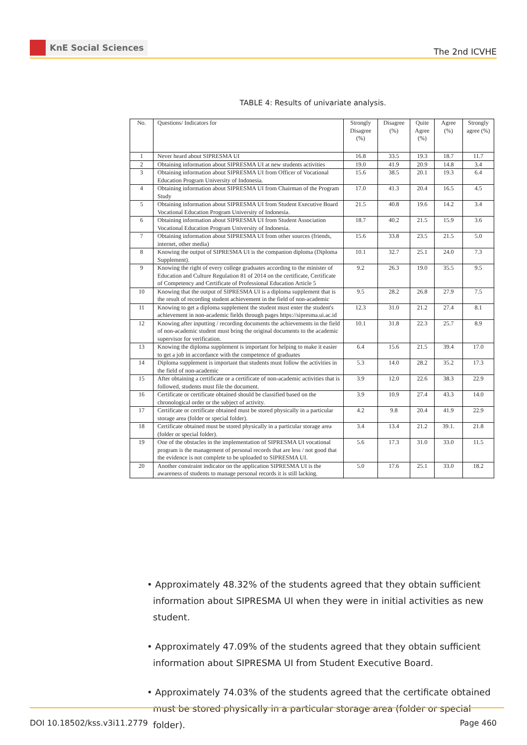KnE Social Sciences
The 2nd ICVHE
TABLE 4: Results of univariate analysis.
| No. | Questions/ Indicators for | Strongly Disagree (%) | Disagree (%) | Quite Agree (%) | Agree (%) | Strongly agree (%) |
| --- | --- | --- | --- | --- | --- | --- |
| 1 | Never heard about SIPRESMA UI | 16.8 | 33.5 | 19.3 | 18.7 | 11.7 |
| 2 | Obtaining information about SIPRESMA UI at new students activities | 19.0 | 41.9 | 20.9 | 14.8 | 3.4 |
| 3 | Obtaining information about SIPRESMA UI from Officer of Vocational Education Program University of Indonesia. | 15.6 | 38.5 | 20.1 | 19.3 | 6.4 |
| 4 | Obtaining information about SIPRESMA UI from Chairman of the Program Study | 17.0 | 41.3 | 20.4 | 16.5 | 4.5 |
| 5 | Obtaining information about SIPRESMA UI from Student Executive Board Vocational Education Program University of Indonesia. | 21.5 | 40.8 | 19.6 | 14.2 | 3.4 |
| 6 | Obtaining information about SIPRESMA UI from Student Association Vocational Education Program University of Indonesia. | 18.7 | 40.2 | 21.5 | 15.9 | 3.6 |
| 7 | Obtaining information about SIPRESMA UI from other sources (friends, internet, other media) | 15.6 | 33.8 | 23.5 | 21.5 | 5.0 |
| 8 | Knowing the output of SIPRESMA UI is the companion diploma (Diploma Supplement). | 10.1 | 32.7 | 25.1 | 24.0 | 7.3 |
| 9 | Knowing the right of every college graduates according to the minister of Education and Culture Regulation 81 of 2014 on the certificate, Certificate of Competency and Certificate of Professional Education Article 5 | 9.2 | 26.3 | 19.0 | 35.5 | 9.5 |
| 10 | Knowing that the output of SIPRESMA UI is a diploma supplement that is the result of recording student achievement in the field of non-academic | 9.5 | 28.2 | 26.8 | 27.9 | 7.5 |
| 11 | Knowing to get a diploma supplement the student must enter the student's achievement in non-academic fields through pages https://sipresma.ui.ac.id | 12.3 | 31.0 | 21.2 | 27.4 | 8.1 |
| 12 | Knowing after inputting / recording documents the achievements in the field of non-academic student must bring the original documents to the academic supervisor for verification. | 10.1 | 31.8 | 22.3 | 25.7 | 8.9 |
| 13 | Knowing the diploma supplement is important for helping to make it easier to get a job in accordance with the competence of graduates | 6.4 | 15.6 | 21.5 | 39.4 | 17.0 |
| 14 | Diploma supplement is important that students must follow the activities in the field of non-academic | 5.3 | 14.0 | 28.2 | 35.2 | 17.3 |
| 15 | After obtaining a certificate or a certificate of non-academic activities that is followed, students must file the document. | 3.9 | 12.0 | 22.6 | 38.3 | 22.9 |
| 16 | Certificate or certificate obtained should be classified based on the chronological order or the subject of activity. | 3.9 | 10.9 | 27.4 | 43.3 | 14.0 |
| 17 | Certificate or certificate obtained must be stored physically in a particular storage area (folder or special folder). | 4.2 | 9.8 | 20.4 | 41.9 | 22.9 |
| 18 | Certificate obtained must be stored physically in a particular storage area (folder or special folder). | 3.4 | 13.4 | 21.2 | 39.1. | 21.8 |
| 19 | One of the obstacles in the implementation of SIPRESMA UI vocational program is the management of personal records that are less / not good that the evidence is not complete to be uploaded to SIPRESMA UI. | 5.6 | 17.3 | 31.0 | 33.0 | 11.5 |
| 20 | Another constraint indicator on the application SIPRESMA UI is the awareness of students to manage personal records it is still lacking. | 5.0 | 17.6 | 25.1 | 33.0 | 18.2 |
• Approximately 48.32% of the students agreed that they obtain sufficient information about SIPRESMA UI when they were in initial activities as new student.
• Approximately 47.09% of the students agreed that they obtain sufficient information about SIPRESMA UI from Student Executive Board.
• Approximately 74.03% of the students agreed that the certificate obtained must be stored physically in a particular storage area (folder or special folder).
DOI 10.18502/kss.v3i11.2779 Page 460